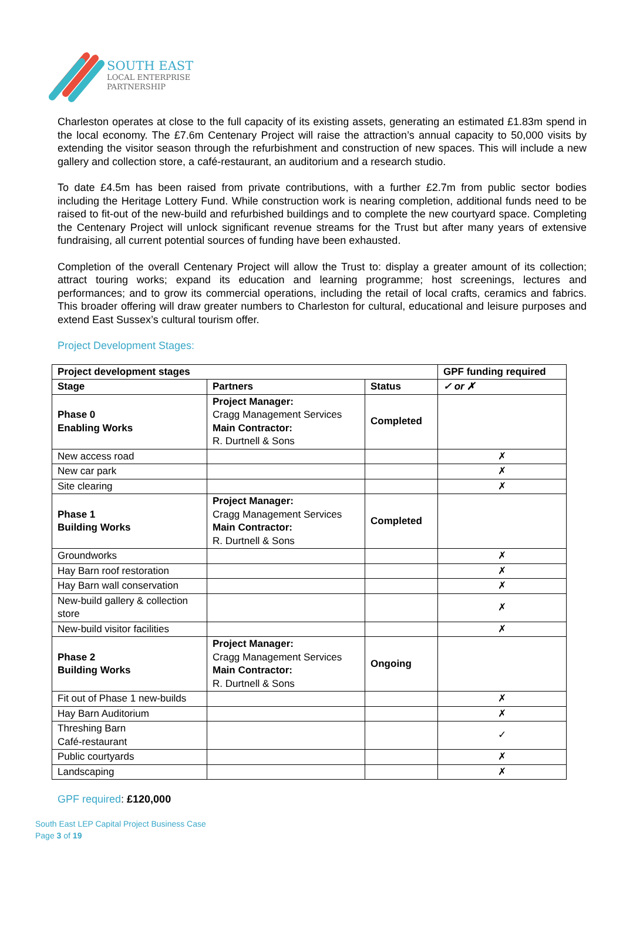SOUTH EAST
LOCAL ENTERPRISE
PARTNERSHIP
Charleston operates at close to the full capacity of its existing assets, generating an estimated £1.83m spend in the local economy. The £7.6m Centenary Project will raise the attraction’s annual capacity to 50,000 visits by extending the visitor season through the refurbishment and construction of new spaces. This will include a new gallery and collection store, a café-restaurant, an auditorium and a research studio.
To date £4.5m has been raised from private contributions, with a further £2.7m from public sector bodies including the Heritage Lottery Fund. While construction work is nearing completion, additional funds need to be raised to fit-out of the new-build and refurbished buildings and to complete the new courtyard space. Completing the Centenary Project will unlock significant revenue streams for the Trust but after many years of extensive fundraising, all current potential sources of funding have been exhausted.
Completion of the overall Centenary Project will allow the Trust to: display a greater amount of its collection; attract touring works; expand its education and learning programme; host screenings, lectures and performances; and to grow its commercial operations, including the retail of local crafts, ceramics and fabrics. This broader offering will draw greater numbers to Charleston for cultural, educational and leisure purposes and extend East Sussex’s cultural tourism offer.
Project Development Stages:
| Project development stages | | | GPF funding required |
| --- | --- | --- | --- |
| Stage | Partners | Status | ✓ or ✗ |
| Phase 0 Enabling Works | Project Manager: Cragg Management Services Main Contractor: R. Durtnell & Sons | Completed | |
| New access road | | | ✗ |
| New car park | | | ✗ |
| Site clearing | | | ✗ |
| Phase 1 Building Works | Project Manager: Cragg Management Services Main Contractor: R. Durtnell & Sons | Completed | |
| Groundworks | | | ✗ |
| Hay Barn roof restoration | | | ✗ |
| Hay Barn wall conservation | | | ✗ |
| New-build gallery & collection store | | | ✗ |
| New-build visitor facilities | | | ✗ |
| Phase 2 Building Works | Project Manager: Cragg Management Services Main Contractor: R. Durtnell & Sons | Ongoing | |
| Fit out of Phase 1 new-builds | | | ✗ |
| Hay Barn Auditorium | | | ✗ |
| Threshing Barn Café-restaurant | | | ✓ |
| Public courtyards | | | ✗ |
| Landscaping | | | ✗ |
GPF required: £120,000
South East LEP Capital Project Business Case
Page 3 of 19